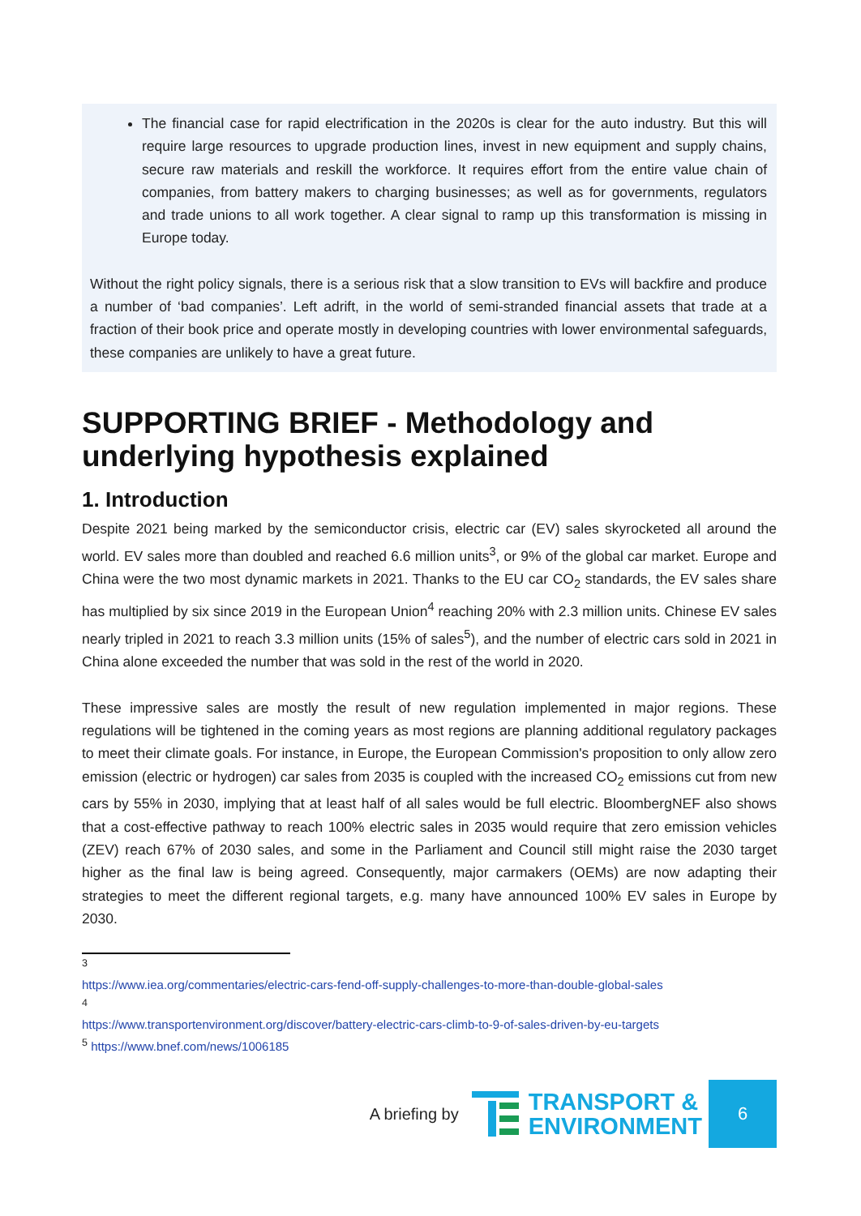The financial case for rapid electrification in the 2020s is clear for the auto industry. But this will require large resources to upgrade production lines, invest in new equipment and supply chains, secure raw materials and reskill the workforce. It requires effort from the entire value chain of companies, from battery makers to charging businesses; as well as for governments, regulators and trade unions to all work together. A clear signal to ramp up this transformation is missing in Europe today.
Without the right policy signals, there is a serious risk that a slow transition to EVs will backfire and produce a number of ‘bad companies’. Left adrift, in the world of semi-stranded financial assets that trade at a fraction of their book price and operate mostly in developing countries with lower environmental safeguards, these companies are unlikely to have a great future.
SUPPORTING BRIEF - Methodology and underlying hypothesis explained
1. Introduction
Despite 2021 being marked by the semiconductor crisis, electric car (EV) sales skyrocketed all around the world. EV sales more than doubled and reached 6.6 million units<sup>3</sup>, or 9% of the global car market. Europe and China were the two most dynamic markets in 2021. Thanks to the EU car CO<sub>2</sub> standards, the EV sales share has multiplied by six since 2019 in the European Union<sup>4</sup> reaching 20% with 2.3 million units. Chinese EV sales nearly tripled in 2021 to reach 3.3 million units (15% of sales<sup>5</sup>), and the number of electric cars sold in 2021 in China alone exceeded the number that was sold in the rest of the world in 2020.
These impressive sales are mostly the result of new regulation implemented in major regions. These regulations will be tightened in the coming years as most regions are planning additional regulatory packages to meet their climate goals. For instance, in Europe, the European Commission's proposition to only allow zero emission (electric or hydrogen) car sales from 2035 is coupled with the increased CO<sub>2</sub> emissions cut from new cars by 55% in 2030, implying that at least half of all sales would be full electric. BloombergNEF also shows that a cost-effective pathway to reach 100% electric sales in 2035 would require that zero emission vehicles (ZEV) reach 67% of 2030 sales, and some in the Parliament and Council still might raise the 2030 target higher as the final law is being agreed. Consequently, major carmakers (OEMs) are now adapting their strategies to meet the different regional targets, e.g. many have announced 100% EV sales in Europe by 2030.
<sup>3</sup>
https://www.iea.org/commentaries/electric-cars-fend-off-supply-challenges-to-more-than-double-global-sales
<sup>4</sup>
https://www.transportenvironment.org/discover/battery-electric-cars-climb-to-9-of-sales-driven-by-eu-targets
<sup>5</sup> https://www.bnef.com/news/1006185
A briefing by
TRANSPORT &
ENVIRONMENT
6